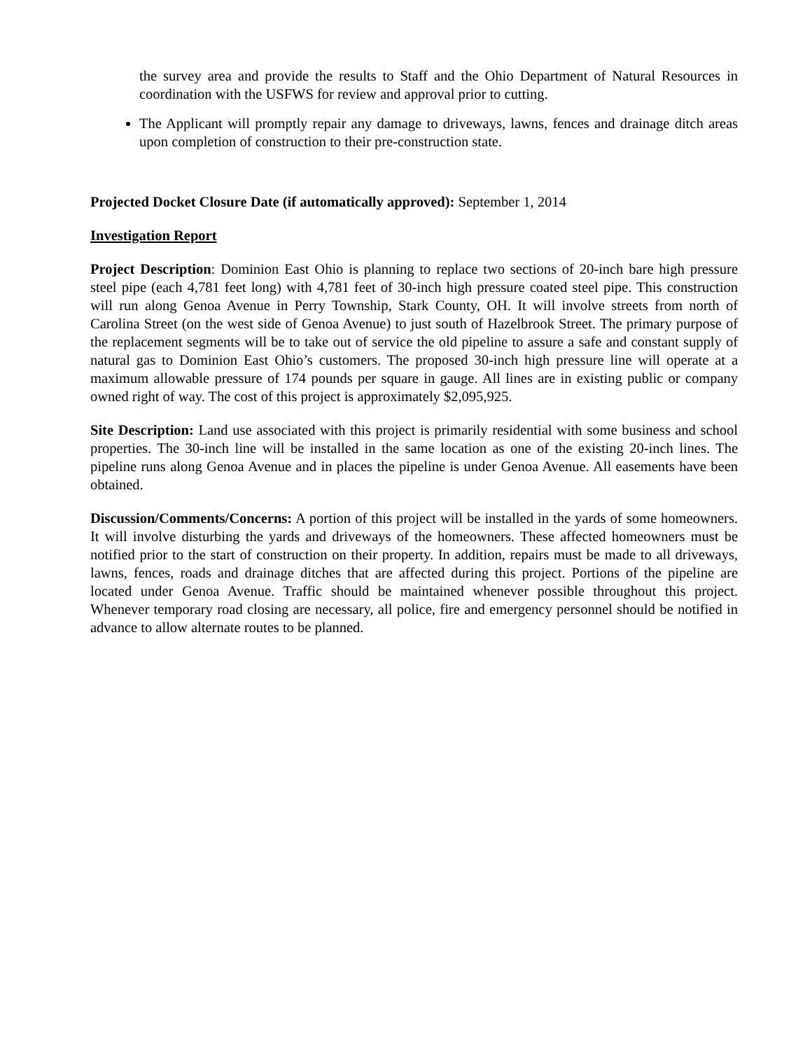the survey area and provide the results to Staff and the Ohio Department of Natural Resources in coordination with the USFWS for review and approval prior to cutting.
The Applicant will promptly repair any damage to driveways, lawns, fences and drainage ditch areas upon completion of construction to their pre-construction state.
Projected Docket Closure Date (if automatically approved): September 1, 2014
Investigation Report
Project Description: Dominion East Ohio is planning to replace two sections of 20-inch bare high pressure steel pipe (each 4,781 feet long) with 4,781 feet of 30-inch high pressure coated steel pipe. This construction will run along Genoa Avenue in Perry Township, Stark County, OH. It will involve streets from north of Carolina Street (on the west side of Genoa Avenue) to just south of Hazelbrook Street. The primary purpose of the replacement segments will be to take out of service the old pipeline to assure a safe and constant supply of natural gas to Dominion East Ohio’s customers. The proposed 30-inch high pressure line will operate at a maximum allowable pressure of 174 pounds per square in gauge. All lines are in existing public or company owned right of way. The cost of this project is approximately $2,095,925.
Site Description: Land use associated with this project is primarily residential with some business and school properties. The 30-inch line will be installed in the same location as one of the existing 20-inch lines. The pipeline runs along Genoa Avenue and in places the pipeline is under Genoa Avenue. All easements have been obtained.
Discussion/Comments/Concerns: A portion of this project will be installed in the yards of some homeowners. It will involve disturbing the yards and driveways of the homeowners. These affected homeowners must be notified prior to the start of construction on their property. In addition, repairs must be made to all driveways, lawns, fences, roads and drainage ditches that are affected during this project. Portions of the pipeline are located under Genoa Avenue. Traffic should be maintained whenever possible throughout this project. Whenever temporary road closing are necessary, all police, fire and emergency personnel should be notified in advance to allow alternate routes to be planned.